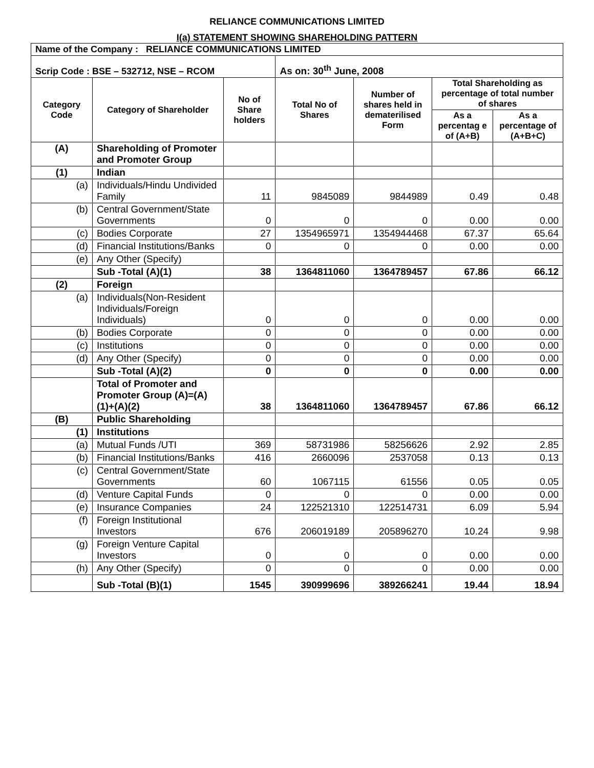RELIANCE COMMUNICATIONS LIMITED
I(a) STATEMENT SHOWING SHAREHOLDING PATTERN
| Name of the Company : RELIANCE COMMUNICATIONS LIMITED | | | | | | |
| Scrip Code : BSE – 532712, NSE – RCOM | | | As on: 30<sup>th</sup> June, 2008 | | | |
| Category Code | Category of Shareholder | No of Share holders | Total No of Shares | Number of shares held in dematerilised Form | Total Shareholding as percentage of total number of shares | |
| | | | | | As a percentag e of (A+B) | As a percentage of (A+B+C) |
| (A) | Shareholding of Promoter and Promoter Group | | | | | |
| (1) | Indian | | | | | |
| (a) | Individuals/Hindu Undivided Family | 11 | 9845089 | 9844989 | 0.49 | 0.48 |
| (b) | Central Government/State Governments | 0 | 0 | 0 | 0.00 | 0.00 |
| (c) | Bodies Corporate | 27 | 1354965971 | 1354944468 | 67.37 | 65.64 |
| (d) | Financial Institutions/Banks | 0 | 0 | 0 | 0.00 | 0.00 |
| (e) | Any Other (Specify) | | | | | |
| | Sub -Total (A)(1) | 38 | 1364811060 | 1364789457 | 67.86 | 66.12 |
| (2) | Foreign | | | | | |
| (a) | Individuals(Non-Resident Individuals/Foreign Individuals) | 0 | 0 | 0 | 0.00 | 0.00 |
| (b) | Bodies Corporate | 0 | 0 | 0 | 0.00 | 0.00 |
| (c) | Institutions | 0 | 0 | 0 | 0.00 | 0.00 |
| (d) | Any Other (Specify) | 0 | 0 | 0 | 0.00 | 0.00 |
| | Sub -Total (A)(2) | 0 | 0 | 0 | 0.00 | 0.00 |
| | Total of Promoter and Promoter Group (A)=(A)(1)+(A)(2) | 38 | 1364811060 | 1364789457 | 67.86 | 66.12 |
| (B) | Public Shareholding | | | | | |
| (1) | Institutions | | | | | |
| (a) | Mutual Funds /UTI | 369 | 58731986 | 58256626 | 2.92 | 2.85 |
| (b) | Financial Institutions/Banks | 416 | 2660096 | 2537058 | 0.13 | 0.13 |
| (c) | Central Government/State Governments | 60 | 1067115 | 61556 | 0.05 | 0.05 |
| (d) | Venture Capital Funds | 0 | 0 | 0 | 0.00 | 0.00 |
| (e) | Insurance Companies | 24 | 122521310 | 122514731 | 6.09 | 5.94 |
| (f) | Foreign Institutional Investors | 676 | 206019189 | 205896270 | 10.24 | 9.98 |
| (g) | Foreign Venture Capital Investors | 0 | 0 | 0 | 0.00 | 0.00 |
| (h) | Any Other (Specify) | 0 | 0 | 0 | 0.00 | 0.00 |
| | Sub -Total (B)(1) | 1545 | 390999696 | 389266241 | 19.44 | 18.94 |